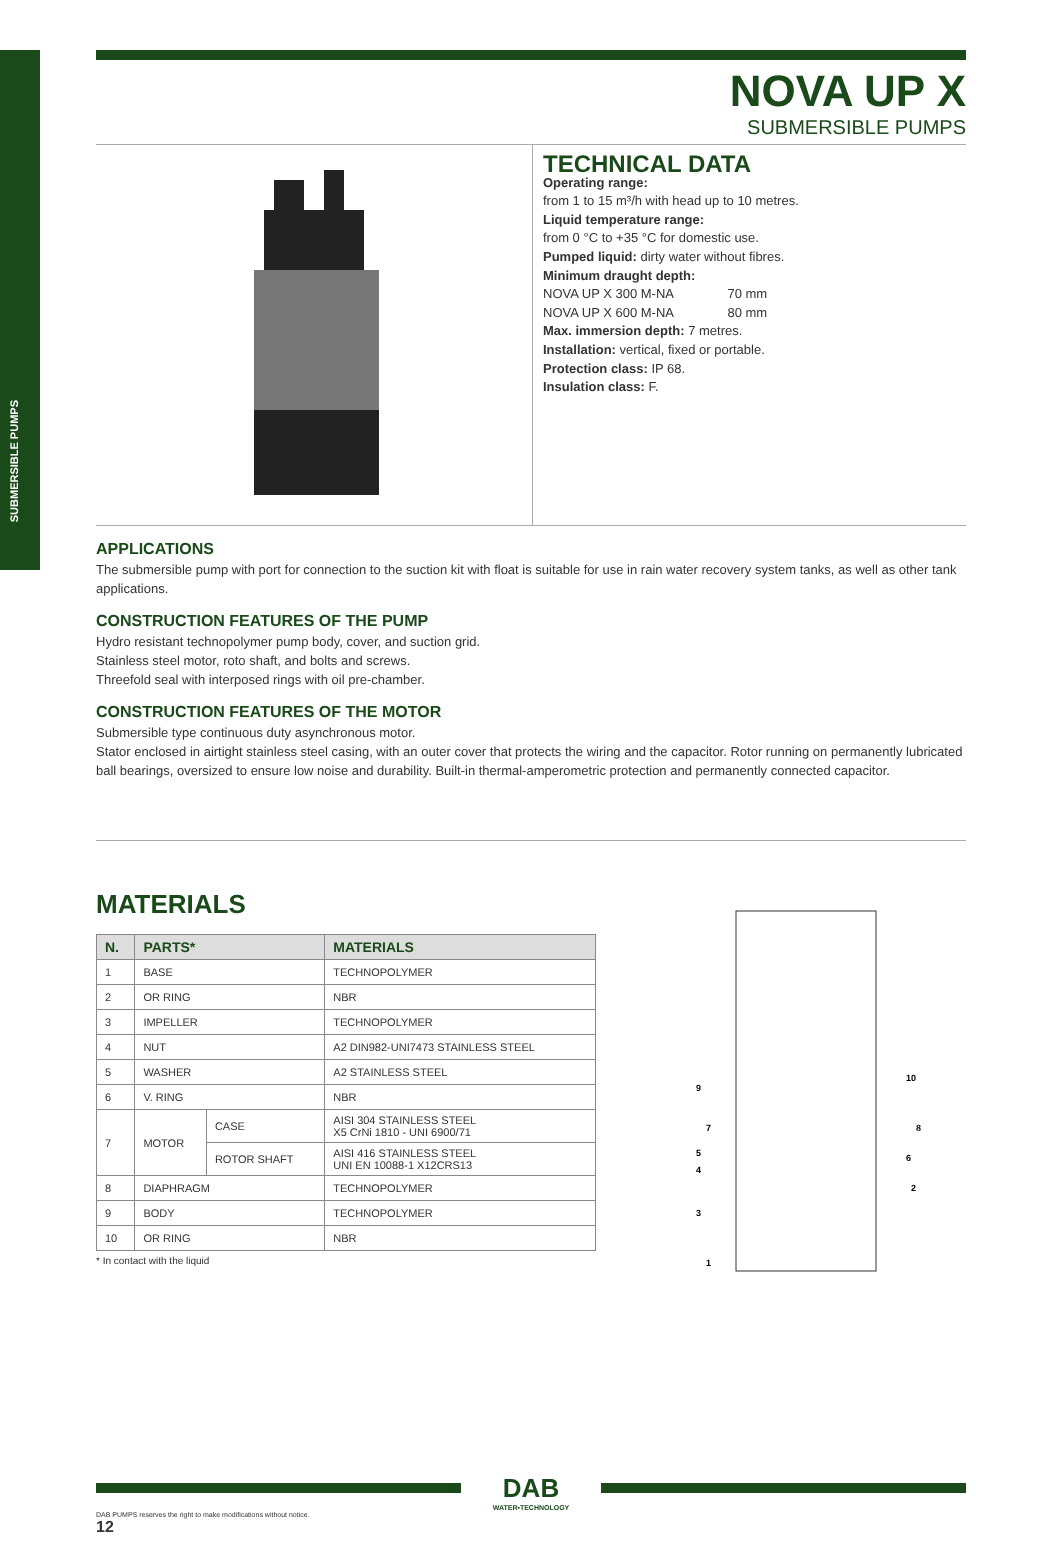SUBMERSIBLE PUMPS
NOVA UP X
SUBMERSIBLE PUMPS
TECHNICAL DATA
Operating range:
from 1 to 15 m³/h with head up to 10 metres.
Liquid temperature range:
from 0 °C to +35 °C for domestic use.
Pumped liquid: dirty water without fibres.
Minimum draught depth:
NOVA UP X 300 M-NA 70 mm
NOVA UP X 600 M-NA 80 mm
Max. immersion depth: 7 metres.
Installation: vertical, fixed or portable.
Protection class: IP 68.
Insulation class: F.
APPLICATIONS
The submersible pump with port for connection to the suction kit with float is suitable for use in rain water recovery system tanks, as well as other tank applications.
CONSTRUCTION FEATURES OF THE PUMP
Hydro resistant technopolymer pump body, cover, and suction grid.
Stainless steel motor, roto shaft, and bolts and screws.
Threefold seal with interposed rings with oil pre-chamber.
CONSTRUCTION FEATURES OF THE MOTOR
Submersible type continuous duty asynchronous motor.
Stator enclosed in airtight stainless steel casing, with an outer cover that protects the wiring and the capacitor. Rotor running on permanently lubricated ball bearings, oversized to ensure low noise and durability. Built-in thermal-amperometric protection and permanently connected capacitor.
MATERIALS
| N. | PARTS* | | MATERIALS |
| --- | --- | --- | --- |
| 1 | BASE | | TECHNOPOLYMER |
| 2 | OR RING | | NBR |
| 3 | IMPELLER | | TECHNOPOLYMER |
| 4 | NUT | | A2 DIN982-UNI7473 STAINLESS STEEL |
| 5 | WASHER | | A2 STAINLESS STEEL |
| 6 | V. RING | | NBR |
| 7 | MOTOR | CASE | AISI 304 STAINLESS STEEL X5 CrNi 1810 - UNI 6900/71 |
| | | ROTOR SHAFT | AISI 416 STAINLESS STEEL UNI EN 10088-1 X12CRS13 |
| 8 | DIAPHRAGM | | TECHNOPOLYMER |
| 9 | BODY | | TECHNOPOLYMER |
| 10 | OR RING | | NBR |
* In contact with the liquid
9
10
7
8
5
6
4
2
3
1
DAB
WATER•TECHNOLOGY
DAB PUMPS reserves the right to make modifications without notice.
12